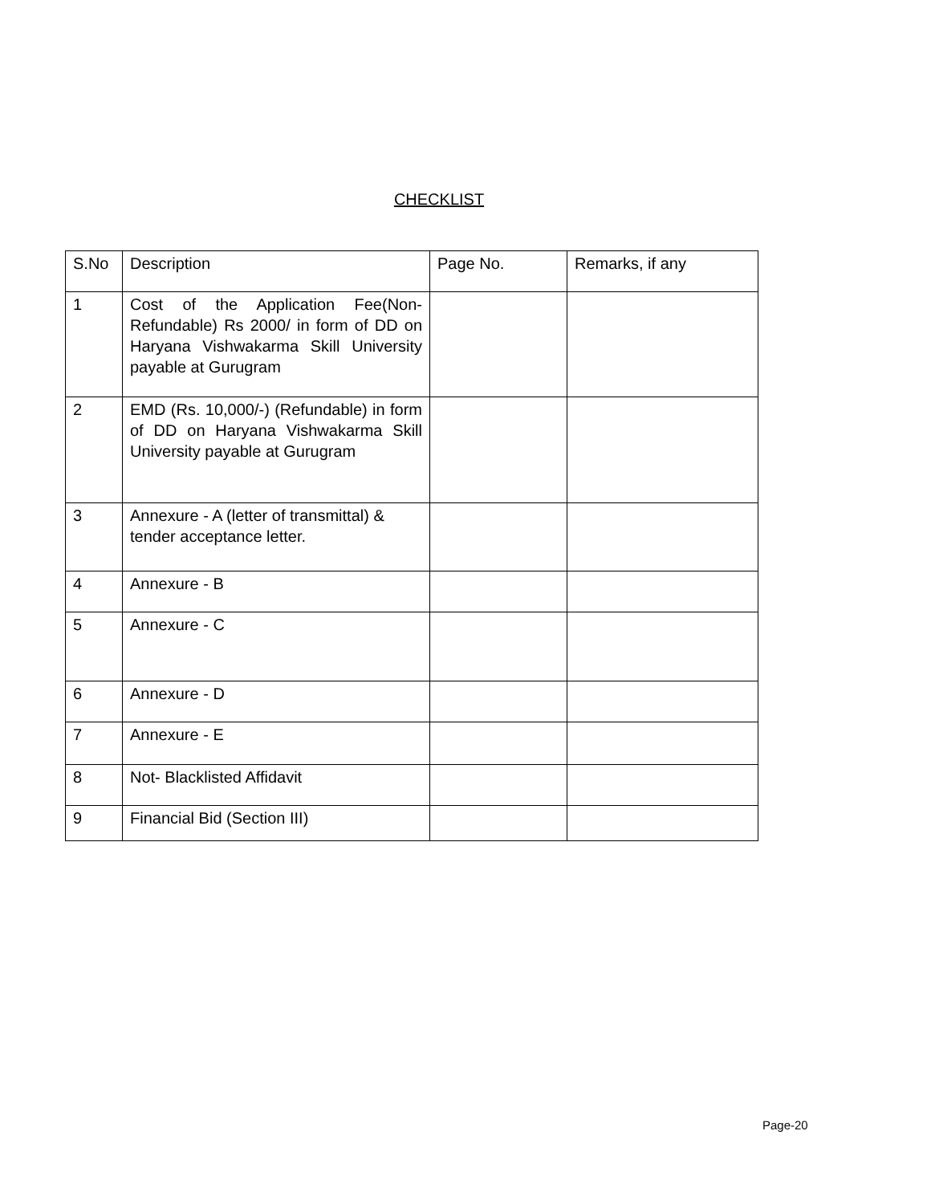CHECKLIST
| S.No | Description | Page No. | Remarks, if any |
| 1 | Cost of the Application Fee(Non-Refundable) Rs 2000/ in form of DD on Haryana Vishwakarma Skill University payable at Gurugram | | |
| 2 | EMD (Rs. 10,000/-) (Refundable) in form of DD on Haryana Vishwakarma Skill University payable at Gurugram | | |
| 3 | Annexure - A (letter of transmittal) & tender acceptance letter. | | |
| 4 | Annexure - B | | |
| 5 | Annexure - C | | |
| 6 | Annexure - D | | |
| 7 | Annexure - E | | |
| 8 | Not- Blacklisted Affidavit | | |
| 9 | Financial Bid (Section III) | | |
Page-20